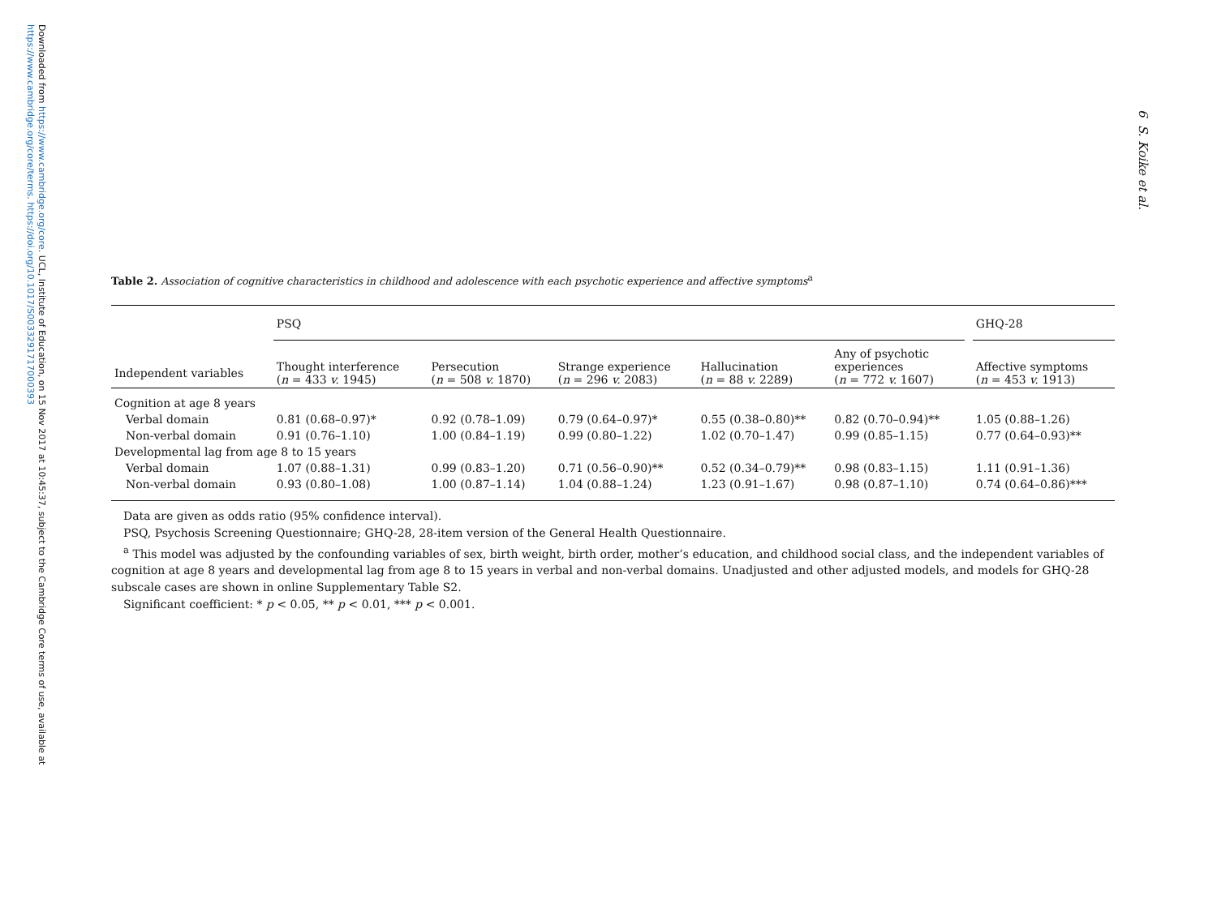Downloaded from https://www.cambridge.org/core. UCL, Institute of Education, on 15 Nov 2017 at 10:45:37, subject to the Cambridge Core terms of use, available at https://www.cambridge.org/core/terms. https://doi.org/10.1017/S0033291717000393
6 S. Koike et al.
Table 2. Association of cognitive characteristics in childhood and adolescence with each psychotic experience and affective symptoms<sup>a</sup>
| | PSQ | | | | | | GHQ-28 |
| --- | --- | --- | --- | --- | --- | --- | --- |
| Independent variables | Thought interference ( n = 433 v. 1945) | Persecution ( n = 508 v. 1870) | Strange experience ( n = 296 v. 2083) | Hallucination ( n = 88 v. 2289) | Any of psychotic experiences ( n = 772 v. 1607) | | Affective symptoms ( n = 453 v. 1913) |
| Cognition at age 8 years | | | | | | | |
| Verbal domain | 0.81 (0.68–0.97)* | 0.92 (0.78–1.09) | 0.79 (0.64–0.97)* | 0.55 (0.38–0.80)** | 0.82 (0.70–0.94)** | | 1.05 (0.88–1.26) |
| Non-verbal domain | 0.91 (0.76–1.10) | 1.00 (0.84–1.19) | 0.99 (0.80–1.22) | 1.02 (0.70–1.47) | 0.99 (0.85–1.15) | | 0.77 (0.64–0.93)** |
| Developmental lag from age 8 to 15 years | | | | | | | |
| Verbal domain | 1.07 (0.88–1.31) | 0.99 (0.83–1.20) | 0.71 (0.56–0.90)** | 0.52 (0.34–0.79)** | 0.98 (0.83–1.15) | | 1.11 (0.91–1.36) |
| Non-verbal domain | 0.93 (0.80–1.08) | 1.00 (0.87–1.14) | 1.04 (0.88–1.24) | 1.23 (0.91–1.67) | 0.98 (0.87–1.10) | | 0.74 (0.64–0.86)*** |
Data are given as odds ratio (95% confidence interval).
PSQ, Psychosis Screening Questionnaire; GHQ-28, 28-item version of the General Health Questionnaire.
<sup>a</sup> This model was adjusted by the confounding variables of sex, birth weight, birth order, mother’s education, and childhood social class, and the independent variables of cognition at age 8 years and developmental lag from age 8 to 15 years in verbal and non-verbal domains. Unadjusted and other adjusted models, and models for GHQ-28 subscale cases are shown in online Supplementary Table S2.
Significant coefficient: * p < 0.05, ** p < 0.01, *** p < 0.001.